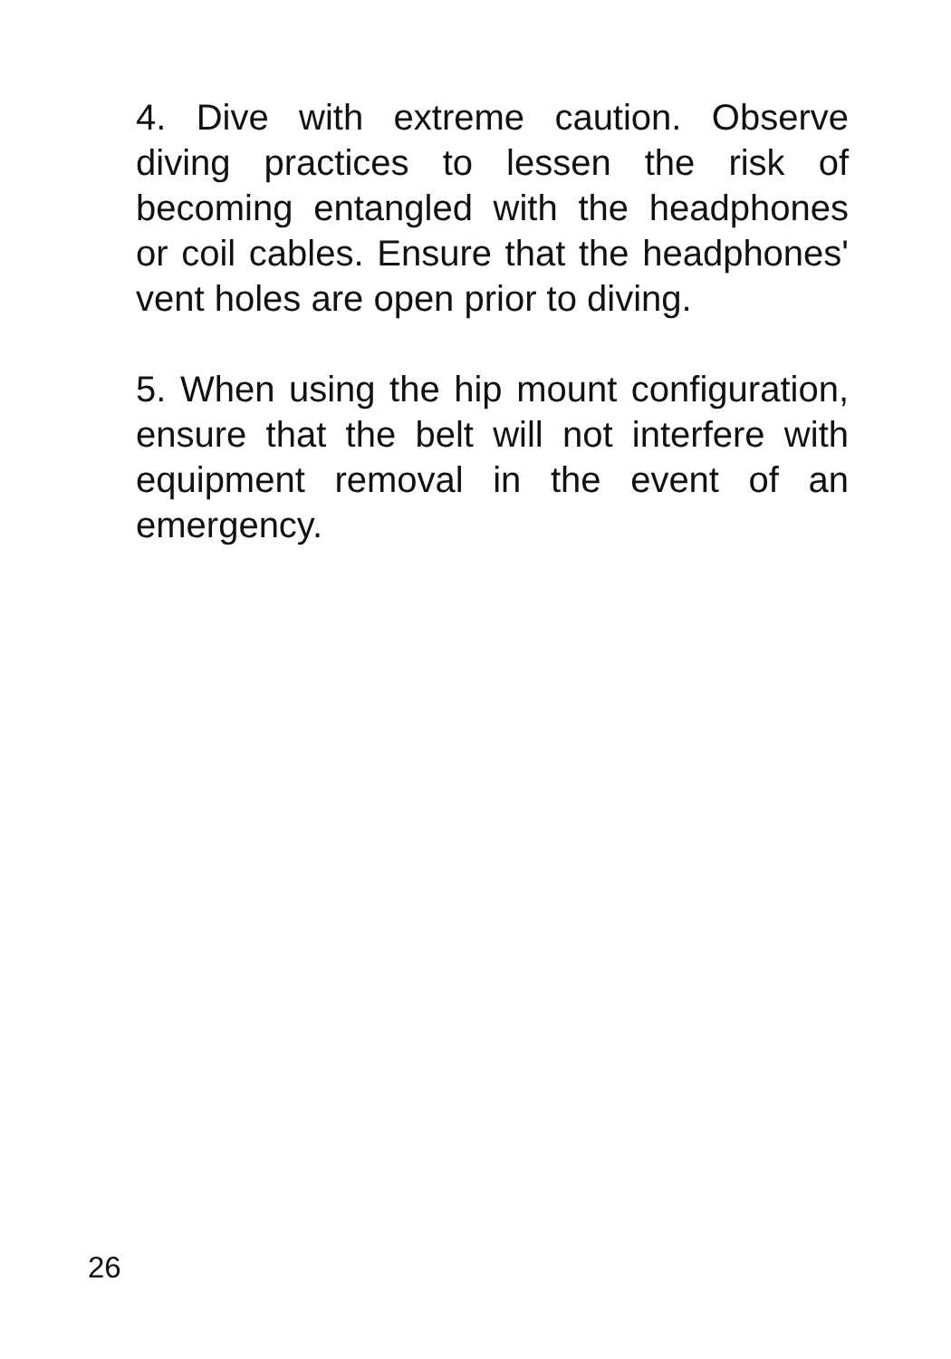4. Dive with extreme caution. Observe diving practices to lessen the risk of becoming entangled with the headphones or coil cables. Ensure that the headphones' vent holes are open prior to diving.
5. When using the hip mount configuration, ensure that the belt will not interfere with equipment removal in the event of an emergency.
26